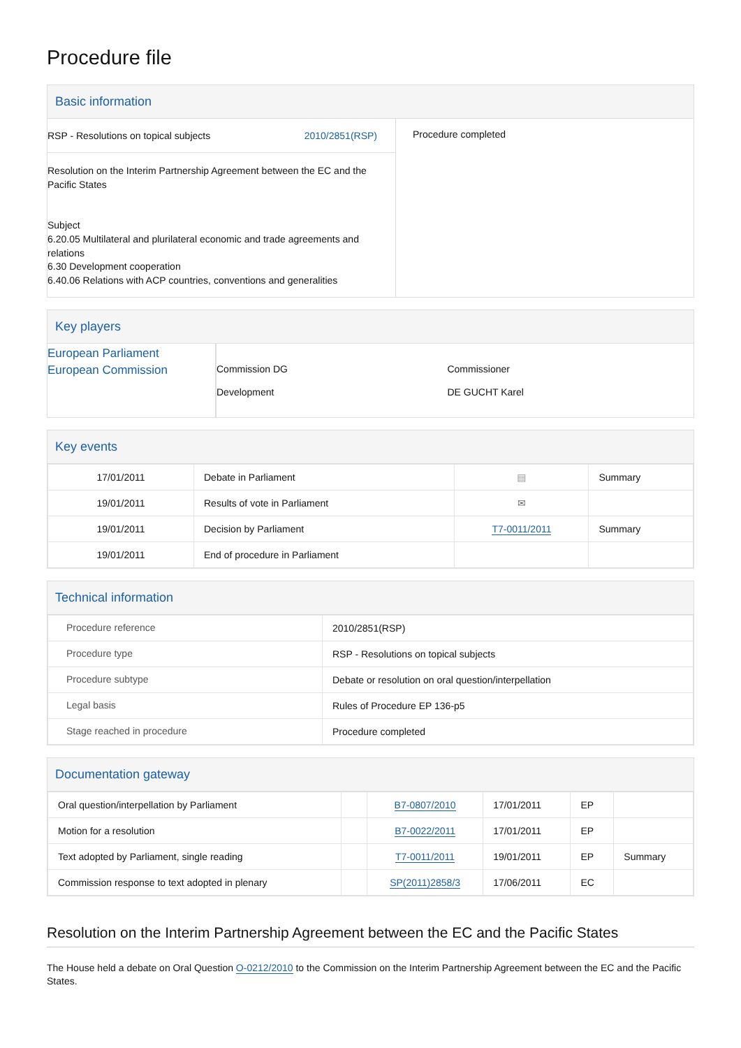Procedure file
Basic information
| RSP - Resolutions on topical subjects 2010/2851(RSP) Resolution on the Interim Partnership Agreement between the EC and the Pacific States Subject 6.20.05 Multilateral and plurilateral economic and trade agreements and relations 6.30 Development cooperation 6.40.06 Relations with ACP countries, conventions and generalities | Procedure completed |
Key players
| European Parliament European Commission | Commission DG Development | Commissioner DE GUCHT Karel |
Key events
| 17/01/2011 | Debate in Parliament | ▤ | Summary |
| 19/01/2011 | Results of vote in Parliament | ✉ | |
| 19/01/2011 | Decision by Parliament | T7-0011/2011 | Summary |
| 19/01/2011 | End of procedure in Parliament | | |
Technical information
| Procedure reference | 2010/2851(RSP) |
| Procedure type | RSP - Resolutions on topical subjects |
| Procedure subtype | Debate or resolution on oral question/interpellation |
| Legal basis | Rules of Procedure EP 136-p5 |
| Stage reached in procedure | Procedure completed |
Documentation gateway
| Oral question/interpellation by Parliament | | B7-0807/2010 | 17/01/2011 | EP | |
| Motion for a resolution | | B7-0022/2011 | 17/01/2011 | EP | |
| Text adopted by Parliament, single reading | | T7-0011/2011 | 19/01/2011 | EP | Summary |
| Commission response to text adopted in plenary | | SP(2011)2858/3 | 17/06/2011 | EC | |
Resolution on the Interim Partnership Agreement between the EC and the Pacific States
The House held a debate on Oral Question O-0212/2010 to the Commission on the Interim Partnership Agreement between the EC and the Pacific States.